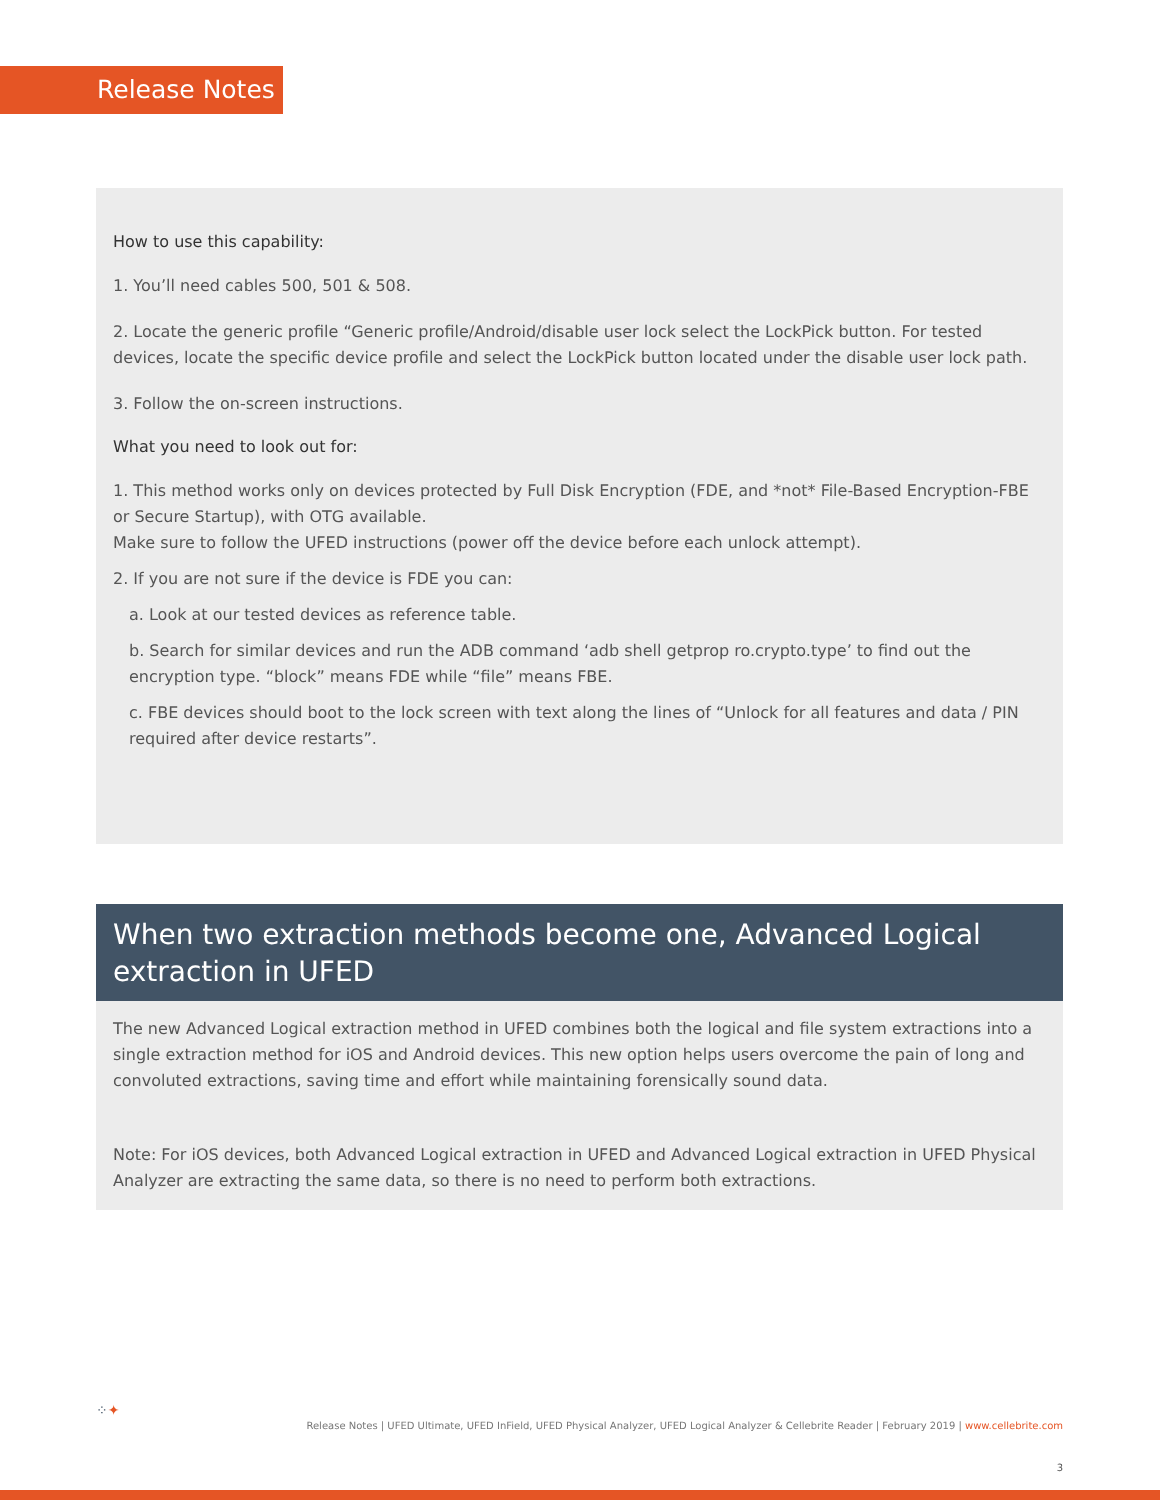Release Notes
How to use this capability:
1. You’ll need cables 500, 501 & 508.
2. Locate the generic profile “Generic profile/Android/disable user lock select the LockPick button. For tested devices, locate the specific device profile and select the LockPick button located under the disable user lock path.
3. Follow the on-screen instructions.
What you need to look out for:
1. This method works only on devices protected by Full Disk Encryption (FDE, and *not* File-Based Encryption-FBE or Secure Startup), with OTG available.
Make sure to follow the UFED instructions (power off the device before each unlock attempt).
2. If you are not sure if the device is FDE you can:
a. Look at our tested devices as reference table.
b. Search for similar devices and run the ADB command ‘adb shell getprop ro.crypto.type’ to find out the encryption type. “block” means FDE while “file” means FBE.
c. FBE devices should boot to the lock screen with text along the lines of “Unlock for all features and data / PIN required after device restarts”.
When two extraction methods become one, Advanced Logical extraction in UFED
The new Advanced Logical extraction method in UFED combines both the logical and file system extractions into a single extraction method for iOS and Android devices. This new option helps users overcome the pain of long and convoluted extractions, saving time and effort while maintaining forensically sound data.
Note: For iOS devices, both Advanced Logical extraction in UFED and Advanced Logical extraction in UFED Physical Analyzer are extracting the same data, so there is no need to perform both extractions.
⁘✦
Release Notes | UFED Ultimate, UFED InField, UFED Physical Analyzer, UFED Logical Analyzer & Cellebrite Reader | February 2019 | www.cellebrite.com
3